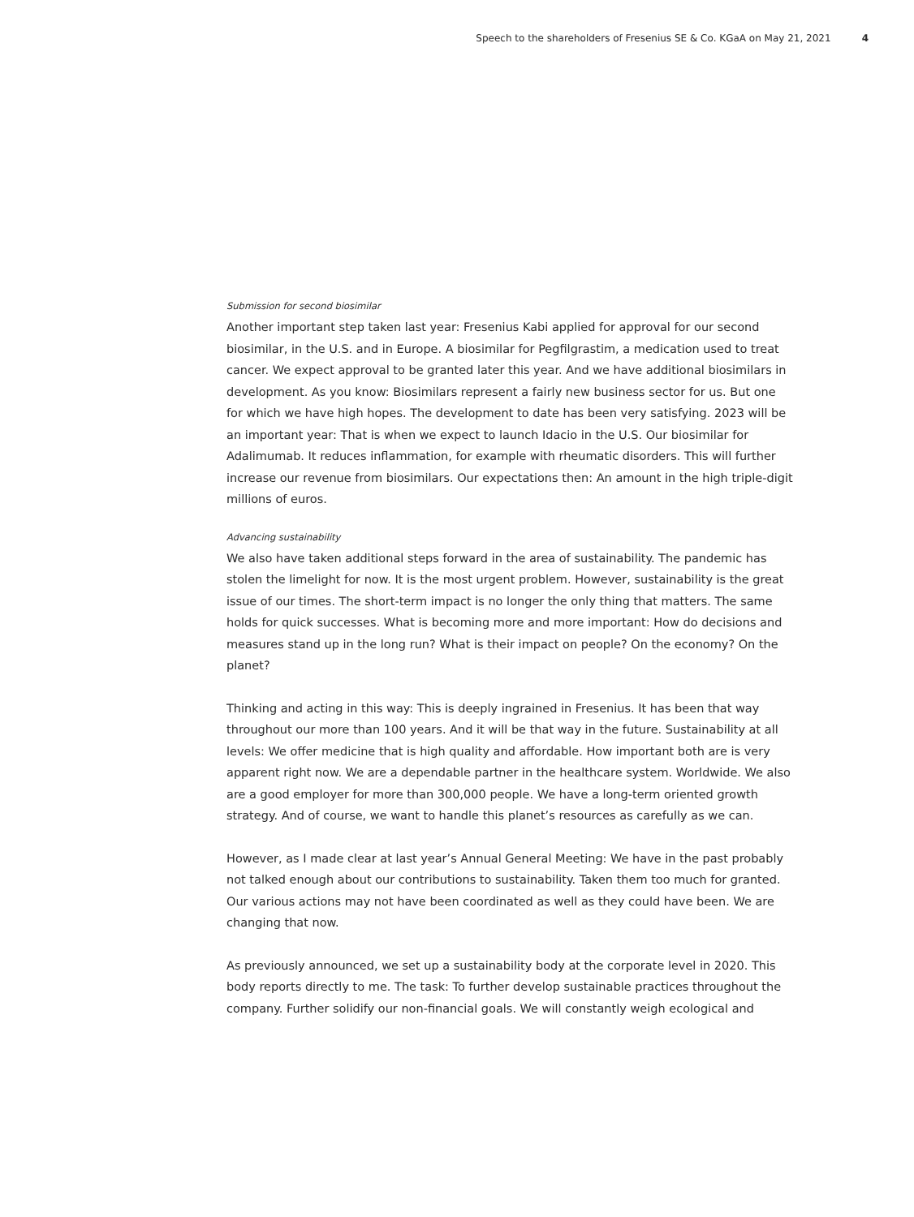Speech to the shareholders of Fresenius SE & Co. KGaA on May 21, 2021 4
Submission for second biosimilar
Another important step taken last year: Fresenius Kabi applied for approval for our second biosimilar, in the U.S. and in Europe. A biosimilar for Pegfilgrastim, a medication used to treat cancer. We expect approval to be granted later this year. And we have additional biosimilars in development. As you know: Biosimilars represent a fairly new business sector for us. But one for which we have high hopes. The development to date has been very satisfying. 2023 will be an important year: That is when we expect to launch Idacio in the U.S. Our biosimilar for Adalimumab. It reduces inflammation, for example with rheumatic disorders. This will further increase our revenue from biosimilars. Our expectations then: An amount in the high triple-digit millions of euros.
Advancing sustainability
We also have taken additional steps forward in the area of sustainability. The pandemic has stolen the limelight for now. It is the most urgent problem. However, sustainability is the great issue of our times. The short-term impact is no longer the only thing that matters. The same holds for quick successes. What is becoming more and more important: How do decisions and measures stand up in the long run? What is their impact on people? On the economy? On the planet?
Thinking and acting in this way: This is deeply ingrained in Fresenius. It has been that way throughout our more than 100 years. And it will be that way in the future. Sustainability at all levels: We offer medicine that is high quality and affordable. How important both are is very apparent right now. We are a dependable partner in the healthcare system. Worldwide. We also are a good employer for more than 300,000 people. We have a long-term oriented growth strategy. And of course, we want to handle this planet’s resources as carefully as we can.
However, as I made clear at last year’s Annual General Meeting: We have in the past probably not talked enough about our contributions to sustainability. Taken them too much for granted. Our various actions may not have been coordinated as well as they could have been. We are changing that now.
As previously announced, we set up a sustainability body at the corporate level in 2020. This body reports directly to me. The task: To further develop sustainable practices throughout the company. Further solidify our non-financial goals. We will constantly weigh ecological and